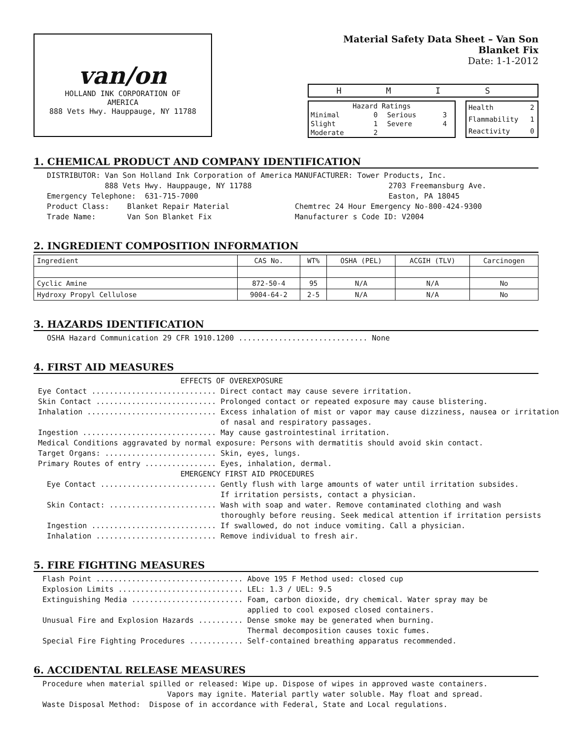van/on
HOLLAND INK CORPORATION OF
AMERICA
888 Vets Hwy. Hauppauge, NY 11788
Material Safety Data Sheet – Van Son Blanket Fix
Date: 1-1-2012
H M I S
| Hazard Ratings | | | |
| Minimal | 0 | Serious | 3 |
| Slight | 1 | Severe | 4 |
| Moderate | 2 | | |
| Health | 2 |
| Flammability | 1 |
| Reactivity | 0 |
1. CHEMICAL PRODUCT AND COMPANY IDENTIFICATION
DISTRIBUTOR: Van Son Holland Ink Corporation of America 888 Vets Hwy. Hauppauge, NY 11788 Emergency Telephone: 631-715-7000 Product Class: Blanket Repair Material Trade Name: Van Son Blanket Fix
MANUFACTURER: Tower Products, Inc. 2703 Freemansburg Ave. Easton, PA 18045 Chemtrec 24 Hour Emergency No-800-424-9300 Manufacturer s Code ID: V2004
2. INGREDIENT COMPOSITION INFORMATION
| Ingredient | CAS No. | WT% | OSHA (PEL) | ACGIH (TLV) | Carcinogen |
| --- | --- | --- | --- | --- | --- |
| Cyclic Amine | 872-50-4 | 95 | N/A | N/A | No |
| Hydroxy Propyl Cellulose | 9004-64-2 | 2-5 | N/A | N/A | No |
3. HAZARDS IDENTIFICATION
OSHA Hazard Communication 29 CFR 1910.1200 ............................. None
4. FIRST AID MEASURES
EFFECTS OF OVEREXPOSURE Eye Contact ............................ Direct contact may cause severe irritation. Skin Contact ........................... Prolonged contact or repeated exposure may cause blistering. Inhalation ............................. Excess inhalation of mist or vapor may cause dizziness, nausea or irritation of nasal and respiratory passages. Ingestion .............................. May cause gastrointestinal irritation. Medical Conditions aggravated by normal exposure: Persons with dermatitis should avoid skin contact. Target Organs: ......................... Skin, eyes, lungs. Primary Routes of entry ................ Eyes, inhalation, dermal. EMERGENCY FIRST AID PROCEDURES Eye Contact .......................... Gently flush with large amounts of water until irritation subsides. If irritation persists, contact a physician. Skin Contact: ........................ Wash with soap and water. Remove contaminated clothing and wash thoroughly before reusing. Seek medical attention if irritation persists Ingestion ............................ If swallowed, do not induce vomiting. Call a physician. Inhalation ........................... Remove individual to fresh air.
5. FIRE FIGHTING MEASURES
Flash Point ................................. Above 195 F Method used: closed cup Explosion Limits ............................ LEL: 1.3 / UEL: 9.5 Extinguishing Media ......................... Foam, carbon dioxide, dry chemical. Water spray may be applied to cool exposed closed containers. Unusual Fire and Explosion Hazards .......... Dense smoke may be generated when burning. Thermal decomposition causes toxic fumes. Special Fire Fighting Procedures ............ Self-contained breathing apparatus recommended.
6. ACCIDENTAL RELEASE MEASURES
Procedure when material spilled or released: Wipe up. Dispose of wipes in approved waste containers. Vapors may ignite. Material partly water soluble. May float and spread. Waste Disposal Method: Dispose of in accordance with Federal, State and Local regulations.